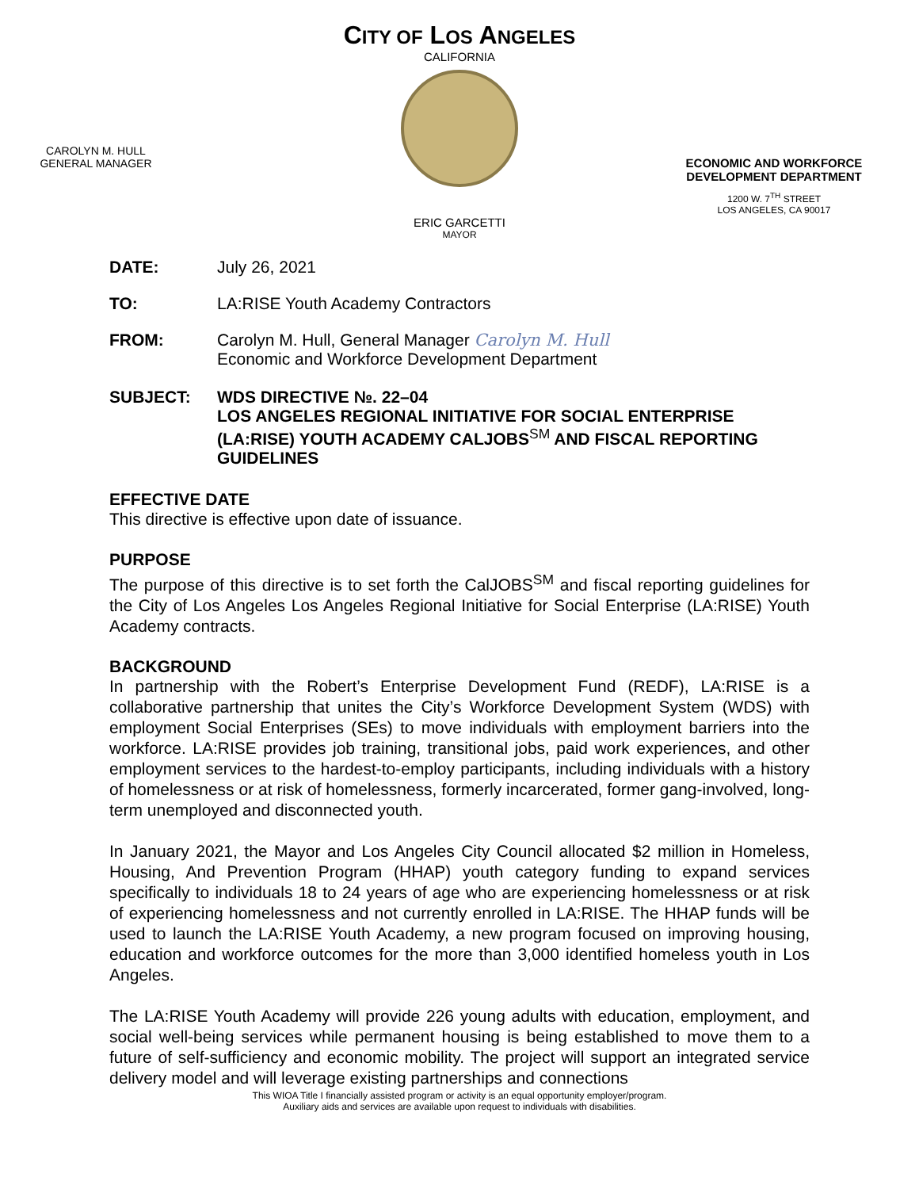CITY OF LOS ANGELES
CALIFORNIA
CAROLYN M. HULL
GENERAL MANAGER
ECONOMIC AND WORKFORCE DEVELOPMENT DEPARTMENT
1200 W. 7<sup>TH</sup> STREET
LOS ANGELES, CA 90017
ERIC GARCETTI
MAYOR
DATE: July 26, 2021
TO: LA:RISE Youth Academy Contractors
FROM: Carolyn M. Hull, General Manager Carolyn M. Hull
Economic and Workforce Development Department
SUBJECT: WDS DIRECTIVE №. 22–04
LOS ANGELES REGIONAL INITIATIVE FOR SOCIAL ENTERPRISE (LA:RISE) YOUTH ACADEMY CALJOBS<sup>SM</sup> AND FISCAL REPORTING GUIDELINES
EFFECTIVE DATE
This directive is effective upon date of issuance.
PURPOSE
The purpose of this directive is to set forth the CalJOBS<sup>SM</sup> and fiscal reporting guidelines for the City of Los Angeles Los Angeles Regional Initiative for Social Enterprise (LA:RISE) Youth Academy contracts.
BACKGROUND
In partnership with the Robert’s Enterprise Development Fund (REDF), LA:RISE is a collaborative partnership that unites the City’s Workforce Development System (WDS) with employment Social Enterprises (SEs) to move individuals with employment barriers into the workforce. LA:RISE provides job training, transitional jobs, paid work experiences, and other employment services to the hardest-to-employ participants, including individuals with a history of homelessness or at risk of homelessness, formerly incarcerated, former gang-involved, long-term unemployed and disconnected youth.
In January 2021, the Mayor and Los Angeles City Council allocated $2 million in Homeless, Housing, And Prevention Program (HHAP) youth category funding to expand services specifically to individuals 18 to 24 years of age who are experiencing homelessness or at risk of experiencing homelessness and not currently enrolled in LA:RISE. The HHAP funds will be used to launch the LA:RISE Youth Academy, a new program focused on improving housing, education and workforce outcomes for the more than 3,000 identified homeless youth in Los Angeles.
The LA:RISE Youth Academy will provide 226 young adults with education, employment, and social well-being services while permanent housing is being established to move them to a future of self-sufficiency and economic mobility. The project will support an integrated service delivery model and will leverage existing partnerships and connections
This WIOA Title I financially assisted program or activity is an equal opportunity employer/program.
Auxiliary aids and services are available upon request to individuals with disabilities.